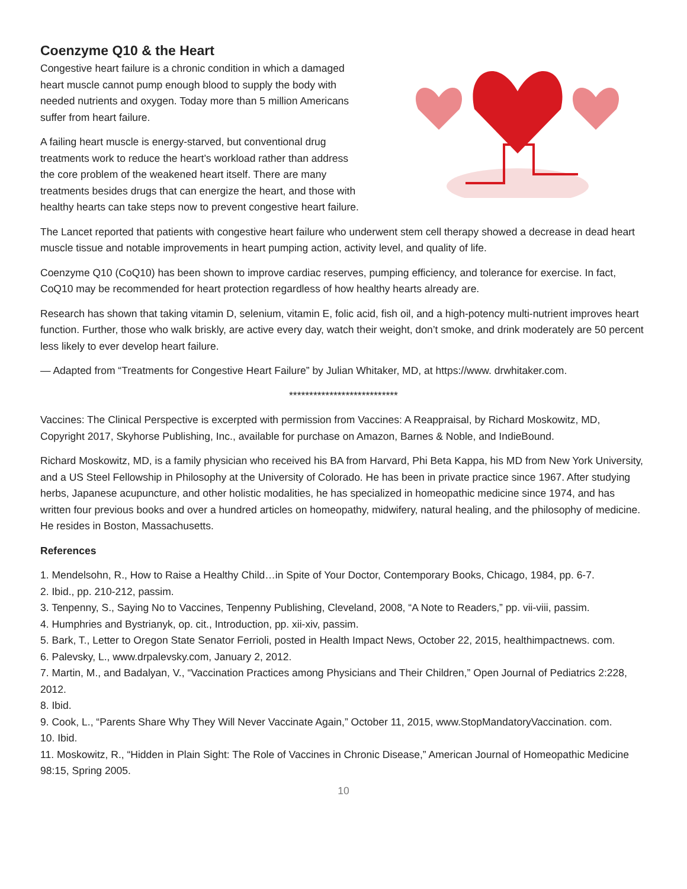Coenzyme Q10 & the Heart
Congestive heart failure is a chronic condition in which a damaged heart muscle cannot pump enough blood to supply the body with needed nutrients and oxygen. Today more than 5 million Americans suffer from heart failure.
A failing heart muscle is energy-starved, but conventional drug treatments work to reduce the heart’s workload rather than address the core problem of the weakened heart itself. There are many treatments besides drugs that can energize the heart, and those with healthy hearts can take steps now to prevent congestive heart failure.
The Lancet reported that patients with congestive heart failure who underwent stem cell therapy showed a decrease in dead heart muscle tissue and notable improvements in heart pumping action, activity level, and quality of life.
Coenzyme Q10 (CoQ10) has been shown to improve cardiac reserves, pumping efficiency, and tolerance for exercise. In fact, CoQ10 may be recommended for heart protection regardless of how healthy hearts already are.
Research has shown that taking vitamin D, selenium, vitamin E, folic acid, fish oil, and a high-potency multi-nutrient improves heart function. Further, those who walk briskly, are active every day, watch their weight, don’t smoke, and drink moderately are 50 percent less likely to ever develop heart failure.
— Adapted from “Treatments for Congestive Heart Failure” by Julian Whitaker, MD, at https://www. drwhitaker.com.
***************************
Vaccines: The Clinical Perspective is excerpted with permission from Vaccines: A Reappraisal, by Richard Moskowitz, MD, Copyright 2017, Skyhorse Publishing, Inc., available for purchase on Amazon, Barnes & Noble, and IndieBound.
Richard Moskowitz, MD, is a family physician who received his BA from Harvard, Phi Beta Kappa, his MD from New York University, and a US Steel Fellowship in Philosophy at the University of Colorado. He has been in private practice since 1967. After studying herbs, Japanese acupuncture, and other holistic modalities, he has specialized in homeopathic medicine since 1974, and has written four previous books and over a hundred articles on homeopathy, midwifery, natural healing, and the philosophy of medicine. He resides in Boston, Massachusetts.
References
1. Mendelsohn, R., How to Raise a Healthy Child…in Spite of Your Doctor, Contemporary Books, Chicago, 1984, pp. 6-7.
2. Ibid., pp. 210-212, passim.
3. Tenpenny, S., Saying No to Vaccines, Tenpenny Publishing, Cleveland, 2008, “A Note to Readers,” pp. vii-viii, passim.
4. Humphries and Bystrianyk, op. cit., Introduction, pp. xii-xiv, passim.
5. Bark, T., Letter to Oregon State Senator Ferrioli, posted in Health Impact News, October 22, 2015, healthimpactnews. com.
6. Palevsky, L., www.drpalevsky.com, January 2, 2012.
7. Martin, M., and Badalyan, V., “Vaccination Practices among Physicians and Their Children,” Open Journal of Pediatrics 2:228, 2012.
8. Ibid.
9. Cook, L., “Parents Share Why They Will Never Vaccinate Again,” October 11, 2015, www.StopMandatoryVaccination. com.
10. Ibid.
11. Moskowitz, R., “Hidden in Plain Sight: The Role of Vaccines in Chronic Disease,” American Journal of Homeopathic Medicine 98:15, Spring 2005.
10